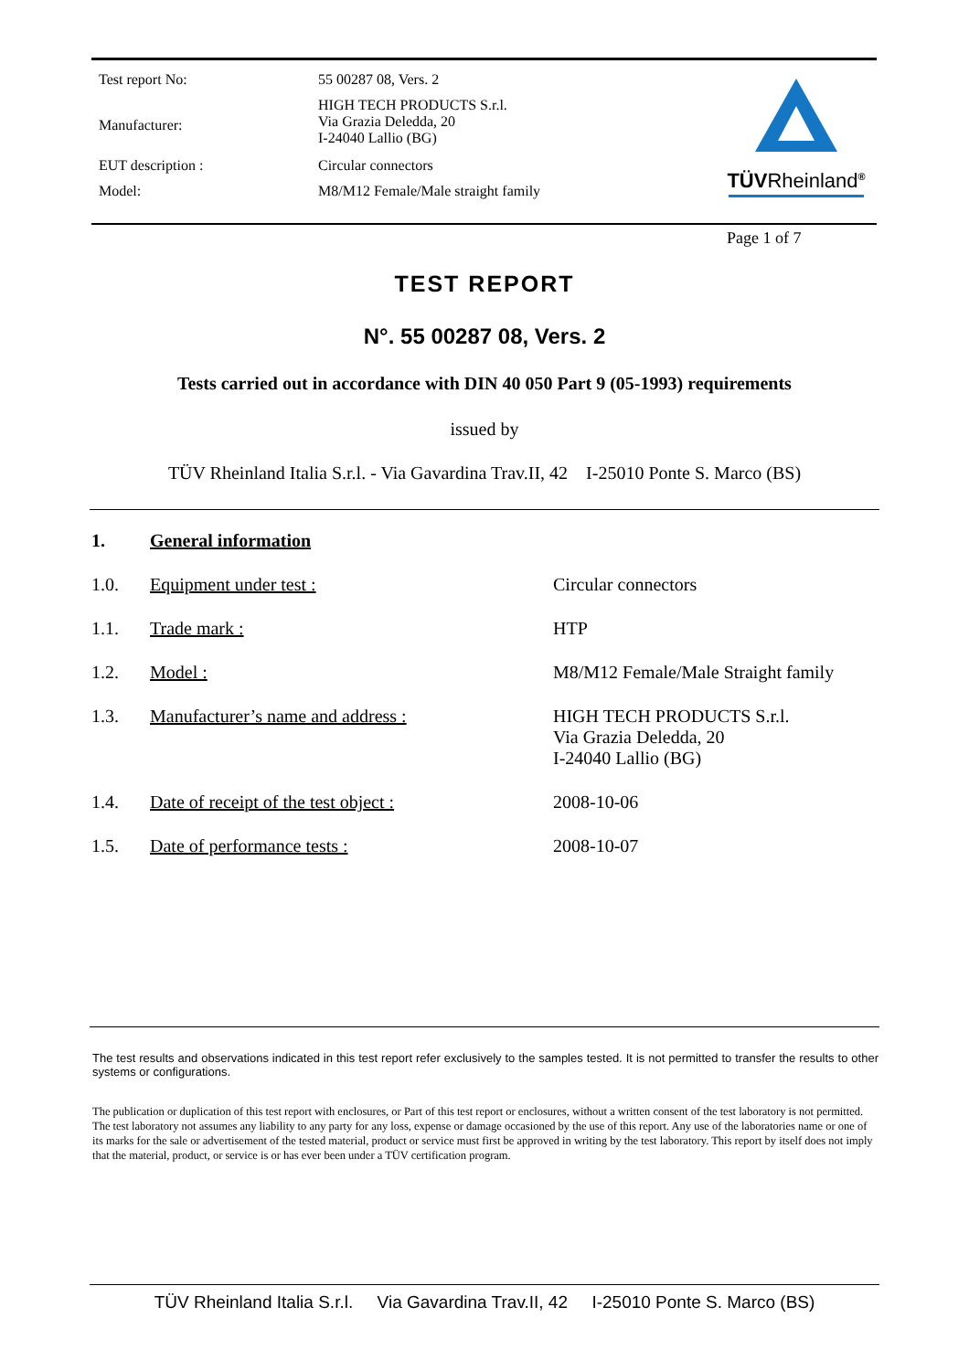| Test report No: | 55 00287 08, Vers. 2 |
| Manufacturer: | HIGH TECH PRODUCTS S.r.l. Via Grazia Deledda, 20 I-24040 Lallio (BG) |
| EUT description : | Circular connectors |
| Model: | M8/M12 Female/Male straight family |
TÜVRheinland<sup>®</sup>
Page 1 of 7
TEST REPORT
N°. 55 00287 08, Vers. 2
Tests carried out in accordance with DIN 40 050 Part 9 (05-1993) requirements
issued by
TÜV Rheinland Italia S.r.l. - Via Gavardina Trav.II, 42 I-25010 Ponte S. Marco (BS)
| 1. | General information | |
| 1.0. | Equipment under test : | Circular connectors |
| 1.1. | Trade mark : | HTP |
| 1.2. | Model : | M8/M12 Female/Male Straight family |
| 1.3. | Manufacturer’s name and address : | HIGH TECH PRODUCTS S.r.l. Via Grazia Deledda, 20 I-24040 Lallio (BG) |
| 1.4. | Date of receipt of the test object : | 2008-10-06 |
| 1.5. | Date of performance tests : | 2008-10-07 |
The test results and observations indicated in this test report refer exclusively to the samples tested. It is not permitted to transfer the results to other systems or configurations.
The publication or duplication of this test report with enclosures, or Part of this test report or enclosures, without a written consent of the test laboratory is not permitted. The test laboratory not assumes any liability to any party for any loss, expense or damage occasioned by the use of this report. Any use of the laboratories name or one of its marks for the sale or advertisement of the tested material, product or service must first be approved in writing by the test laboratory. This report by itself does not imply that the material, product, or service is or has ever been under a TÜV certification program.
TÜV Rheinland Italia S.r.l. Via Gavardina Trav.II, 42 I-25010 Ponte S. Marco (BS)